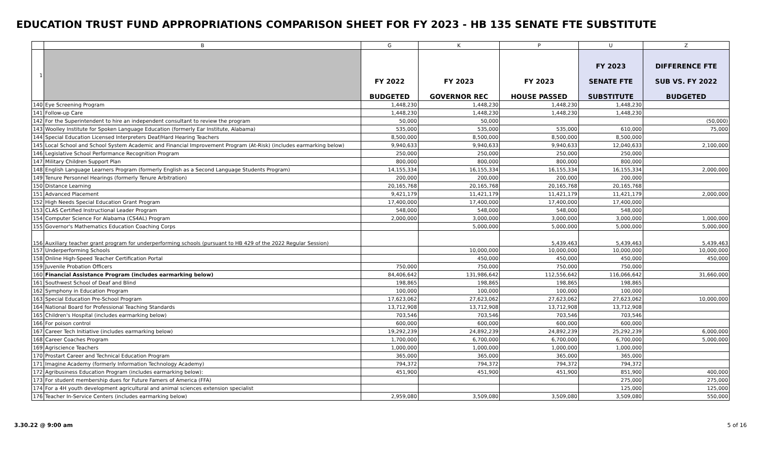EDUCATION TRUST FUND APPROPRIATIONS COMPARISON SHEET FOR FY 2023 - HB 135 SENATE FTE SUBSTITUTE
| | B | G | K | P | U | Z |
| --- | --- | --- | --- | --- | --- | --- |
| 1 | | FY 2022 BUDGETED | FY 2023 GOVERNOR REC | FY 2023 HOUSE PASSED | FY 2023 SENATE FTE SUBSTITUTE | DIFFERENCE FTE SUB VS. FY 2022 BUDGETED |
| 140 | Eye Screening Program | 1,448,230 | 1,448,230 | 1,448,230 | 1,448,230 | |
| 141 | Follow-up Care | 1,448,230 | 1,448,230 | 1,448,230 | 1,448,230 | |
| 142 | For the Superintendent to hire an independent consultant to review the program | 50,000 | 50,000 | | | (50,000) |
| 143 | Woolley Institute for Spoken Language Education (formerly Ear Institute, Alabama) | 535,000 | 535,000 | 535,000 | 610,000 | 75,000 |
| 144 | Special Education Licensed Interpreters Deaf/Hard Hearing Teachers | 8,500,000 | 8,500,000 | 8,500,000 | 8,500,000 | |
| 145 | Local School and School System Academic and Financial Improvement Program (At-Risk) (includes earmarking below) | 9,940,633 | 9,940,633 | 9,940,633 | 12,040,633 | 2,100,000 |
| 146 | Legislative School Performance Recognition Program | 250,000 | 250,000 | 250,000 | 250,000 | |
| 147 | Military Children Support Plan | 800,000 | 800,000 | 800,000 | 800,000 | |
| 148 | English Language Learners Program (formerly English as a Second Language Students Program) | 14,155,334 | 16,155,334 | 16,155,334 | 16,155,334 | 2,000,000 |
| 149 | Tenure Personnel Hearings (formerly Tenure Arbitration) | 200,000 | 200,000 | 200,000 | 200,000 | |
| 150 | Distance Learning | 20,165,768 | 20,165,768 | 20,165,768 | 20,165,768 | |
| 151 | Advanced Placement | 9,421,179 | 11,421,179 | 11,421,179 | 11,421,179 | 2,000,000 |
| 152 | High Needs Special Education Grant Program | 17,400,000 | 17,400,000 | 17,400,000 | 17,400,000 | |
| 153 | CLAS Certified Instructional Leader Program | 548,000 | 548,000 | 548,000 | 548,000 | |
| 154 | Computer Science For Alabama (CS4AL) Program | 2,000,000 | 3,000,000 | 3,000,000 | 3,000,000 | 1,000,000 |
| 155 | Governor's Mathematics Education Coaching Corps | | 5,000,000 | 5,000,000 | 5,000,000 | 5,000,000 |
| 156 | Auxiliary teacher grant program for underperforming schools (pursuant to HB 429 of the 2022 Regular Session) | | | 5,439,463 | 5,439,463 | 5,439,463 |
| 157 | Underperforming Schools | | 10,000,000 | 10,000,000 | 10,000,000 | 10,000,000 |
| 158 | Online High-Speed Teacher Certification Portal | | 450,000 | 450,000 | 450,000 | 450,000 |
| 159 | Juvenile Probation Officers | 750,000 | 750,000 | 750,000 | 750,000 | |
| 160 | Financial Assistance Program (includes earmarking below) | 84,406,642 | 131,986,642 | 112,556,642 | 116,066,642 | 31,660,000 |
| 161 | Southwest School of Deaf and Blind | 198,865 | 198,865 | 198,865 | 198,865 | |
| 162 | Symphony in Education Program | 100,000 | 100,000 | 100,000 | 100,000 | |
| 163 | Special Education Pre-School Program | 17,623,062 | 27,623,062 | 27,623,062 | 27,623,062 | 10,000,000 |
| 164 | National Board for Professional Teaching Standards | 13,712,908 | 13,712,908 | 13,712,908 | 13,712,908 | |
| 165 | Children's Hospital (includes earmarking below) | 703,546 | 703,546 | 703,546 | 703,546 | |
| 166 | For poison control | 600,000 | 600,000 | 600,000 | 600,000 | |
| 167 | Career Tech Initiative (includes earmarking below) | 19,292,239 | 24,892,239 | 24,892,239 | 25,292,239 | 6,000,000 |
| 168 | Career Coaches Program | 1,700,000 | 6,700,000 | 6,700,000 | 6,700,000 | 5,000,000 |
| 169 | Agriscience Teachers | 1,000,000 | 1,000,000 | 1,000,000 | 1,000,000 | |
| 170 | Prostart Career and Technical Education Program | 365,000 | 365,000 | 365,000 | 365,000 | |
| 171 | Imagine Academy (formerly Information Technology Academy) | 794,372 | 794,372 | 794,372 | 794,372 | |
| 172 | Agribusiness Education Program (includes earmarking below): | 451,900 | 451,900 | 451,900 | 851,900 | 400,000 |
| 173 | For student membership dues for Future Famers of America (FFA) | | | | 275,000 | 275,000 |
| 174 | For a 4H youth development agricultural and animal sciences extension specialist | | | | 125,000 | 125,000 |
| 176 | Teacher In-Service Centers (includes earmarking below) | 2,959,080 | 3,509,080 | 3,509,080 | 3,509,080 | 550,000 |
3.30.22 @ 9:00 am 5 of 16